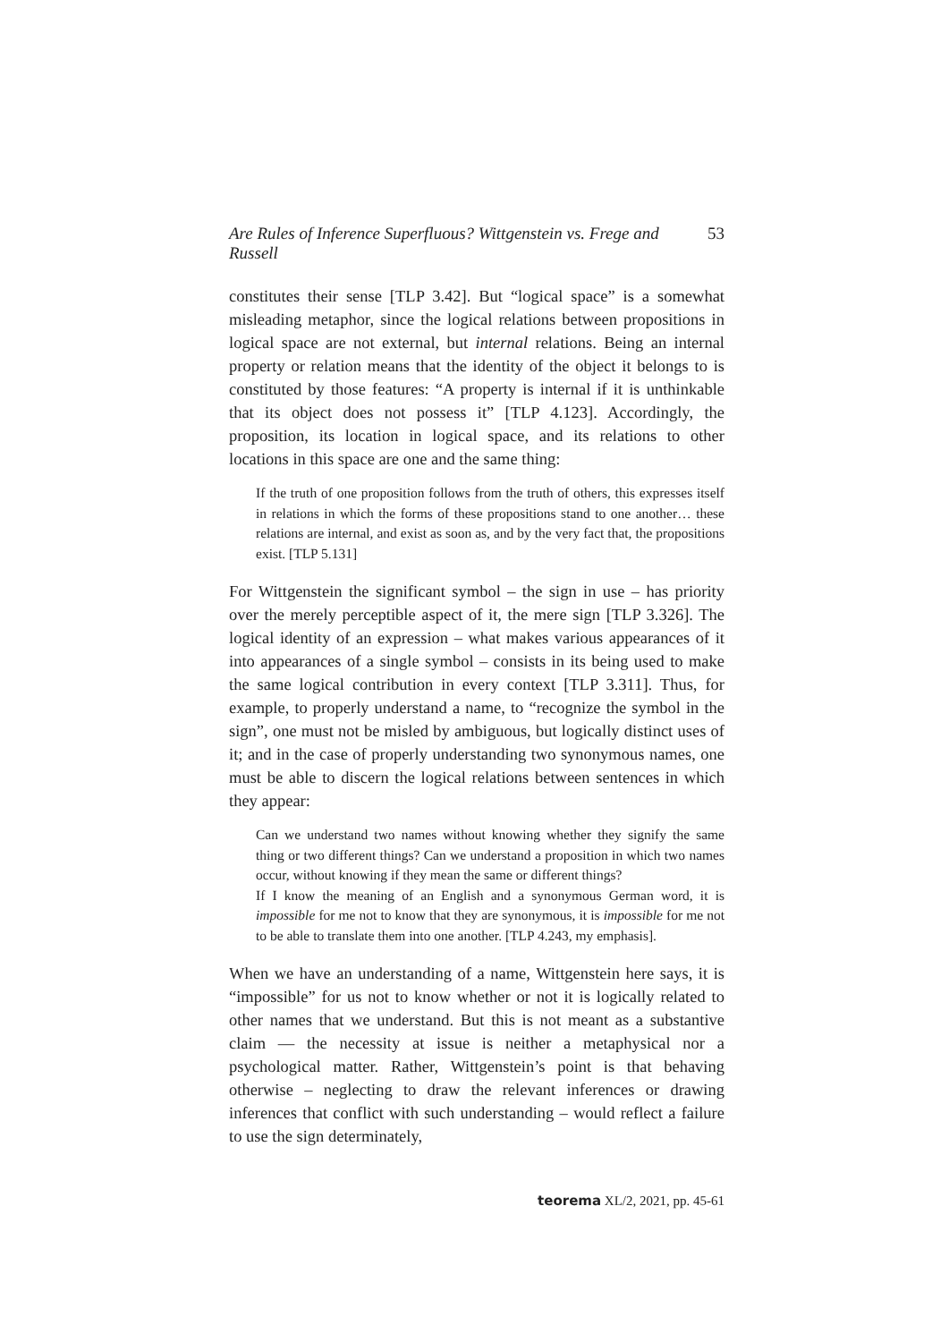Are Rules of Inference Superfluous? Wittgenstein vs. Frege and Russell 53
constitutes their sense [TLP 3.42]. But “logical space” is a somewhat misleading metaphor, since the logical relations between propositions in logical space are not external, but internal relations. Being an internal property or relation means that the identity of the object it belongs to is constituted by those features: “A property is internal if it is unthinkable that its object does not possess it” [TLP 4.123]. Accordingly, the proposition, its location in logical space, and its relations to other locations in this space are one and the same thing:
If the truth of one proposition follows from the truth of others, this expresses itself in relations in which the forms of these propositions stand to one another… these relations are internal, and exist as soon as, and by the very fact that, the propositions exist. [TLP 5.131]
For Wittgenstein the significant symbol – the sign in use – has priority over the merely perceptible aspect of it, the mere sign [TLP 3.326]. The logical identity of an expression – what makes various appearances of it into appearances of a single symbol – consists in its being used to make the same logical contribution in every context [TLP 3.311]. Thus, for example, to properly understand a name, to “recognize the symbol in the sign”, one must not be misled by ambiguous, but logically distinct uses of it; and in the case of properly understanding two synonymous names, one must be able to discern the logical relations between sentences in which they appear:
Can we understand two names without knowing whether they signify the same thing or two different things? Can we understand a proposition in which two names occur, without knowing if they mean the same or different things?
If I know the meaning of an English and a synonymous German word, it is impossible for me not to know that they are synonymous, it is impossible for me not to be able to translate them into one another. [TLP 4.243, my emphasis].
When we have an understanding of a name, Wittgenstein here says, it is “impossible” for us not to know whether or not it is logically related to other names that we understand. But this is not meant as a substantive claim — the necessity at issue is neither a metaphysical nor a psychological matter. Rather, Wittgenstein’s point is that behaving otherwise – neglecting to draw the relevant inferences or drawing inferences that conflict with such understanding – would reflect a failure to use the sign determinately,
teorema XL/2, 2021, pp. 45-61